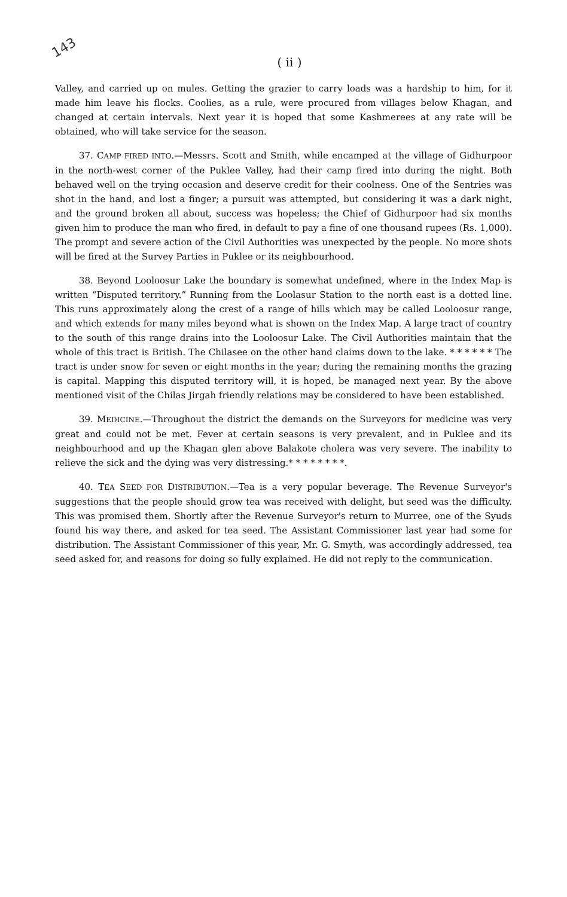143
( ii )
Valley, and carried up on mules. Getting the grazier to carry loads was a hardship to him, for it made him leave his flocks. Coolies, as a rule, were procured from villages below Khagan, and changed at certain intervals. Next year it is hoped that some Kashmerees at any rate will be obtained, who will take service for the season.
37. CAMP FIRED INTO.—Messrs. Scott and Smith, while encamped at the village of Gidhurpoor in the north-west corner of the Puklee Valley, had their camp fired into during the night. Both behaved well on the trying occasion and deserve credit for their coolness. One of the Sentries was shot in the hand, and lost a finger; a pursuit was attempted, but considering it was a dark night, and the ground broken all about, success was hopeless; the Chief of Gidhurpoor had six months given him to produce the man who fired, in default to pay a fine of one thousand rupees (Rs. 1,000). The prompt and severe action of the Civil Authorities was unexpected by the people. No more shots will be fired at the Survey Parties in Puklee or its neighbourhood.
38. Beyond Looloosur Lake the boundary is somewhat undefined, where in the Index Map is written “Disputed territory.” Running from the Loolasur Station to the north east is a dotted line. This runs approximately along the crest of a range of hills which may be called Looloosur range, and which extends for many miles beyond what is shown on the Index Map. A large tract of country to the south of this range drains into the Looloosur Lake. The Civil Authorities maintain that the whole of this tract is British. The Chilasee on the other hand claims down to the lake. * * * * * * The tract is under snow for seven or eight months in the year; during the remaining months the grazing is capital. Mapping this disputed territory will, it is hoped, be managed next year. By the above mentioned visit of the Chilas Jirgah friendly relations may be considered to have been established.
39. MEDICINE.—Throughout the district the demands on the Surveyors for medicine was very great and could not be met. Fever at certain seasons is very prevalent, and in Puklee and its neighbourhood and up the Khagan glen above Balakote cholera was very severe. The inability to relieve the sick and the dying was very distressing.* * * * * * * *.
40. TEA SEED FOR DISTRIBUTION.—Tea is a very popular beverage. The Revenue Surveyor's suggestions that the people should grow tea was received with delight, but seed was the difficulty. This was promised them. Shortly after the Revenue Surveyor's return to Murree, one of the Syuds found his way there, and asked for tea seed. The Assistant Commissioner last year had some for distribution. The Assistant Commissioner of this year, Mr. G. Smyth, was accordingly addressed, tea seed asked for, and reasons for doing so fully explained. He did not reply to the communication.